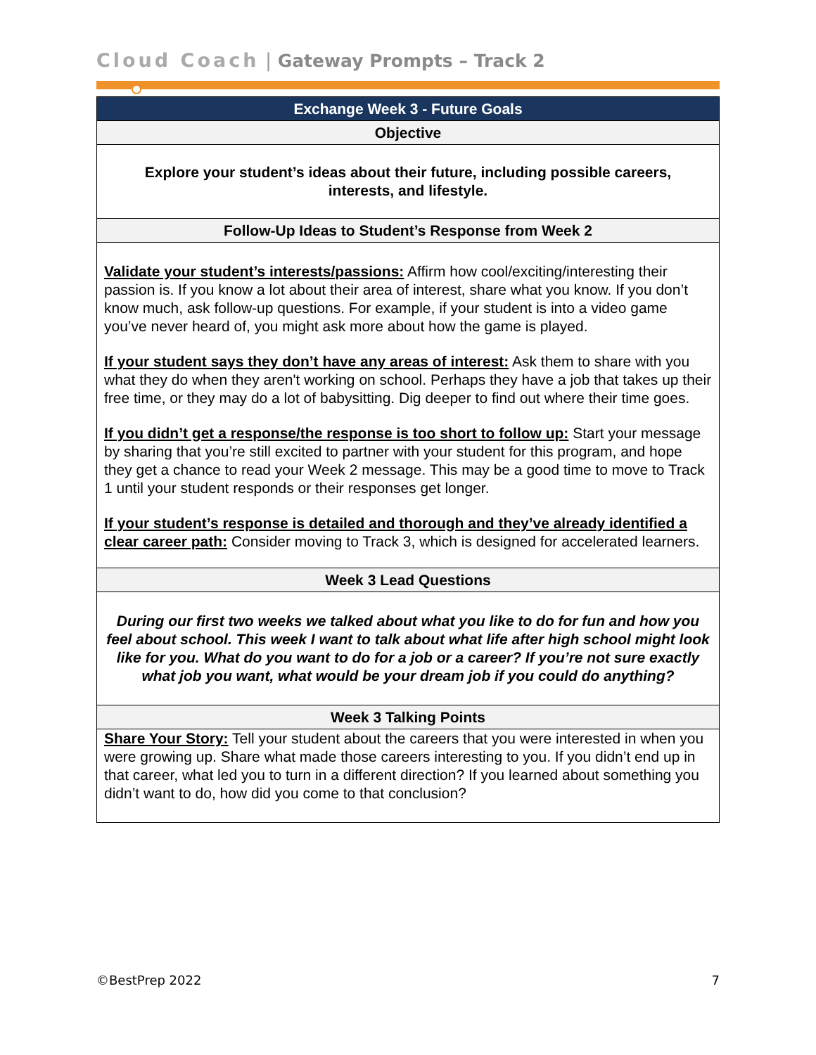Cloud Coach | Gateway Prompts – Track 2
| Exchange Week 3 - Future Goals |
| --- |
| Objective |
| Explore your student’s ideas about their future, including possible careers, interests, and lifestyle. |
| Follow-Up Ideas to Student’s Response from Week 2 |
| Validate your student’s interests/passions: Affirm how cool/exciting/interesting their passion is. If you know a lot about their area of interest, share what you know. If you don’t know much, ask follow-up questions. For example, if your student is into a video game you’ve never heard of, you might ask more about how the game is played. If your student says they don’t have any areas of interest: Ask them to share with you what they do when they aren't working on school. Perhaps they have a job that takes up their free time, or they may do a lot of babysitting. Dig deeper to find out where their time goes. If you didn’t get a response/the response is too short to follow up: Start your message by sharing that you’re still excited to partner with your student for this program, and hope they get a chance to read your Week 2 message. This may be a good time to move to Track 1 until your student responds or their responses get longer. If your student’s response is detailed and thorough and they’ve already identified a clear career path: Consider moving to Track 3, which is designed for accelerated learners. |
| Week 3 Lead Questions |
| During our first two weeks we talked about what you like to do for fun and how you feel about school. This week I want to talk about what life after high school might look like for you. What do you want to do for a job or a career? If you’re not sure exactly what job you want, what would be your dream job if you could do anything? |
| Week 3 Talking Points |
| Share Your Story: Tell your student about the careers that you were interested in when you were growing up. Share what made those careers interesting to you. If you didn’t end up in that career, what led you to turn in a different direction? If you learned about something you didn’t want to do, how did you come to that conclusion? |
©BestPrep 2022 7